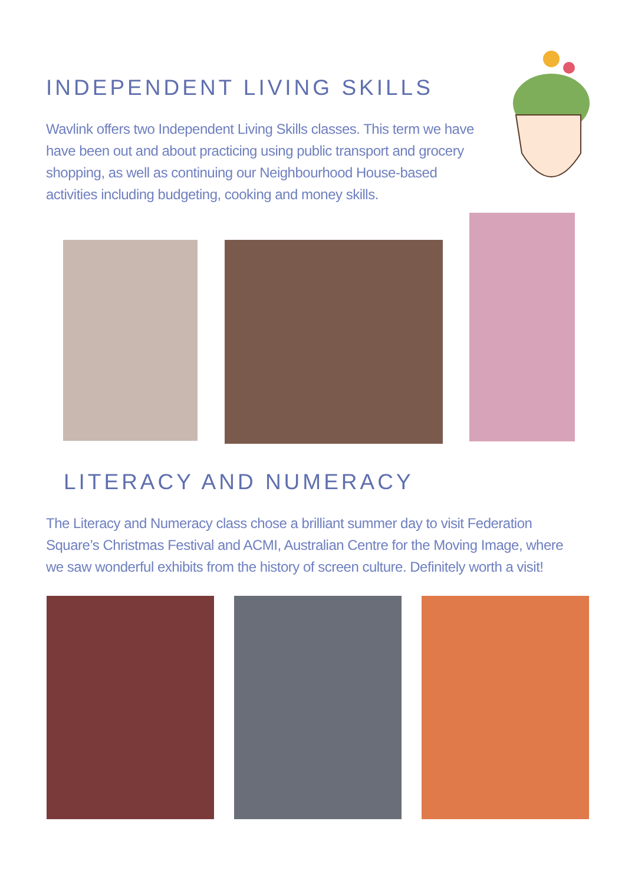INDEPENDENT LIVING SKILLS
Wavlink offers two Independent Living Skills classes. This term we have have been out and about practicing using public transport and grocery shopping, as well as continuing our Neighbourhood House-based activities including budgeting, cooking and money skills.
LITERACY AND NUMERACY
The Literacy and Numeracy class chose a brilliant summer day to visit Federation Square’s Christmas Festival and ACMI, Australian Centre for the Moving Image, where we saw wonderful exhibits from the history of screen culture. Definitely worth a visit!